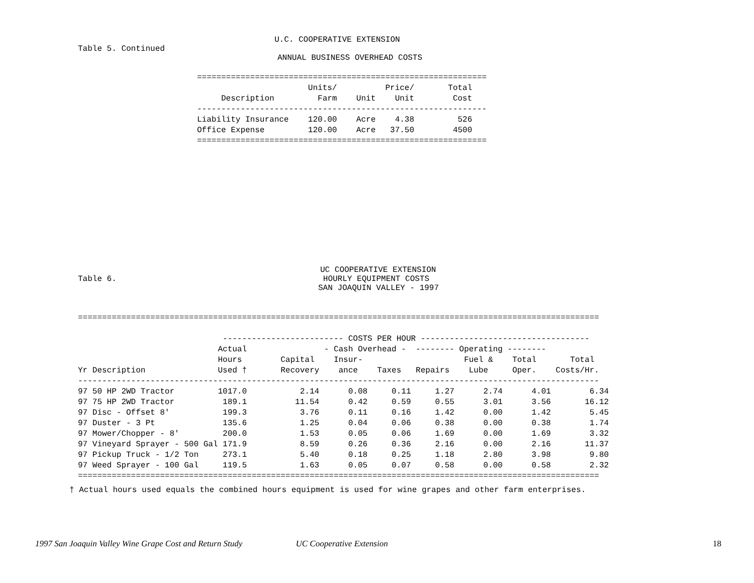U.C. COOPERATIVE EXTENSION
Table 5. Continued
ANNUAL BUSINESS OVERHEAD COSTS
============================================================
                       Units/          Price/       Total
     Description         Farm    Unit    Unit        Cost
------------------------------------------------------------
Liability Insurance    120.00    Acre    4.38         526
Office Expense         120.00    Acre   37.50        4500
============================================================
UC COOPERATIVE EXTENSION
Table 6. HOURLY EQUIPMENT COSTS
SAN JOAQUIN VALLEY - 1997
============================================================================================================

                              ------------------------- COSTS PER HOUR -----------------------------------
                             Actual                - Cash Overhead -  -------- Operating --------
                             Hours        Capital    Insur-                     Fuel &    Total       Total
Yr Description               Used †       Recovery    ance    Taxes   Repairs    Lube     Oper.    Costs/Hr.
------------------------------------------------------------------------------------------------------------
97 50 HP 2WD Tractor         1017.0           2.14      0.08     0.11     1.27      2.74      4.01        6.34
97 75 HP 2WD Tractor          189.1          11.54      0.42     0.59     0.55      3.01      3.56       16.12
97 Disc - Offset 8'           199.3           3.76      0.11     0.16     1.42      0.00      1.42        5.45
97 Duster - 3 Pt              135.6           1.25      0.04     0.06     0.38      0.00      0.38        1.74
97 Mower/Chopper - 8'         200.0           1.53      0.05     0.06     1.69      0.00      1.69        3.32
97 Vineyard Sprayer - 500 Gal 171.9           8.59      0.26     0.36     2.16      0.00      2.16       11.37
97 Pickup Truck - 1/2 Ton     273.1           5.40      0.18     0.25     1.18      2.80      3.98        9.80
97 Weed Sprayer - 100 Gal     119.5           1.63      0.05     0.07     0.58      0.00      0.58        2.32
============================================================================================================
† Actual hours used equals the combined hours equipment is used for wine grapes and other farm enterprises.
1997 San Joaquin Valley Wine Grape Cost and Return Study UC Cooperative Extension 18